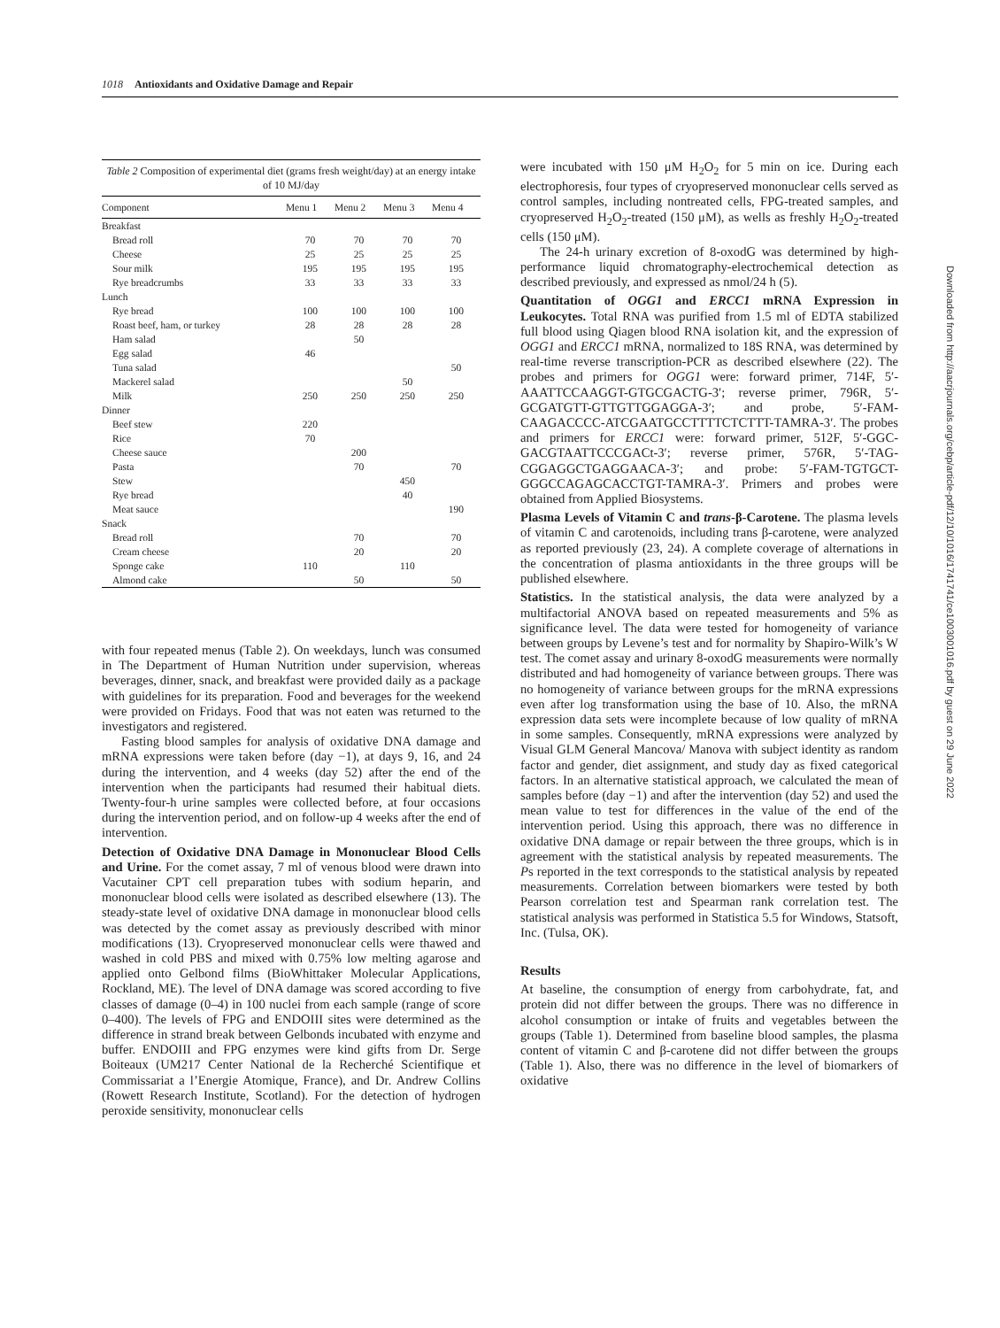1018 Antioxidants and Oxidative Damage and Repair
Table 2 Composition of experimental diet (grams fresh weight/day) at an energy intake of 10 MJ/day
| Component | Menu 1 | Menu 2 | Menu 3 | Menu 4 |
| --- | --- | --- | --- | --- |
| Breakfast | | | | |
| Bread roll | 70 | 70 | 70 | 70 |
| Cheese | 25 | 25 | 25 | 25 |
| Sour milk | 195 | 195 | 195 | 195 |
| Rye breadcrumbs | 33 | 33 | 33 | 33 |
| Lunch | | | | |
| Rye bread | 100 | 100 | 100 | 100 |
| Roast beef, ham, or turkey | 28 | 28 | 28 | 28 |
| Ham salad | | 50 | | |
| Egg salad | 46 | | | |
| Tuna salad | | | | 50 |
| Mackerel salad | | | 50 | |
| Milk | 250 | 250 | 250 | 250 |
| Dinner | | | | |
| Beef stew | 220 | | | |
| Rice | 70 | | | |
| Cheese sauce | | 200 | | |
| Pasta | | 70 | | 70 |
| Stew | | | 450 | |
| Rye bread | | | 40 | |
| Meat sauce | | | | 190 |
| Snack | | | | |
| Bread roll | | 70 | | 70 |
| Cream cheese | | 20 | | 20 |
| Sponge cake | 110 | | 110 | |
| Almond cake | | 50 | | 50 |
with four repeated menus (Table 2). On weekdays, lunch was consumed in The Department of Human Nutrition under supervision, whereas beverages, dinner, snack, and breakfast were provided daily as a package with guidelines for its preparation. Food and beverages for the weekend were provided on Fridays. Food that was not eaten was returned to the investigators and registered.
Fasting blood samples for analysis of oxidative DNA damage and mRNA expressions were taken before (day −1), at days 9, 16, and 24 during the intervention, and 4 weeks (day 52) after the end of the intervention when the participants had resumed their habitual diets. Twenty-four-h urine samples were collected before, at four occasions during the intervention period, and on follow-up 4 weeks after the end of intervention.
Detection of Oxidative DNA Damage in Mononuclear Blood Cells and Urine. For the comet assay, 7 ml of venous blood were drawn into Vacutainer CPT cell preparation tubes with sodium heparin, and mononuclear blood cells were isolated as described elsewhere (13). The steady-state level of oxidative DNA damage in mononuclear blood cells was detected by the comet assay as previously described with minor modifications (13). Cryopreserved mononuclear cells were thawed and washed in cold PBS and mixed with 0.75% low melting agarose and applied onto Gelbond films (BioWhittaker Molecular Applications, Rockland, ME). The level of DNA damage was scored according to five classes of damage (0–4) in 100 nuclei from each sample (range of score 0–400). The levels of FPG and ENDOIII sites were determined as the difference in strand break between Gelbonds incubated with enzyme and buffer. ENDOIII and FPG enzymes were kind gifts from Dr. Serge Boiteaux (UM217 Center National de la Recherché Scientifique et Commissariat a l’Energie Atomique, France), and Dr. Andrew Collins (Rowett Research Institute, Scotland). For the detection of hydrogen peroxide sensitivity, mononuclear cells
were incubated with 150 μM H<sub>2</sub>O<sub>2</sub> for 5 min on ice. During each electrophoresis, four types of cryopreserved mononuclear cells served as control samples, including nontreated cells, FPG-treated samples, and cryopreserved H<sub>2</sub>O<sub>2</sub>-treated (150 μM), as wells as freshly H<sub>2</sub>O<sub>2</sub>-treated cells (150 μM).
The 24-h urinary excretion of 8-oxodG was determined by high-performance liquid chromatography-electrochemical detection as described previously, and expressed as nmol/24 h (5).
Quantitation of OGG1 and ERCC1 mRNA Expression in Leukocytes. Total RNA was purified from 1.5 ml of EDTA stabilized full blood using Qiagen blood RNA isolation kit, and the expression of OGG1 and ERCC1 mRNA, normalized to 18S RNA, was determined by real-time reverse transcription-PCR as described elsewhere (22). The probes and primers for OGG1 were: forward primer, 714F, 5′-AAATTCCAAGGT-GTGCGACTG-3′; reverse primer, 796R, 5′-GCGATGTT-GTTGTTGGAGGA-3′; and probe, 5′-FAM-CAAGACCCC-ATCGAATGCCTTTTCTCTTT-TAMRA-3′. The probes and primers for ERCC1 were: forward primer, 512F, 5′-GGC-GACGTAATTCCCGACt-3′; reverse primer, 576R, 5′-TAG-CGGAGGCTGAGGAACA-3′; and probe: 5′-FAM-TGTGCT-GGGCCAGAGCACCTGT-TAMRA-3′. Primers and probes were obtained from Applied Biosystems.
Plasma Levels of Vitamin C and trans-β-Carotene. The plasma levels of vitamin C and carotenoids, including trans β-carotene, were analyzed as reported previously (23, 24). A complete coverage of alternations in the concentration of plasma antioxidants in the three groups will be published elsewhere.
Statistics. In the statistical analysis, the data were analyzed by a multifactorial ANOVA based on repeated measurements and 5% as significance level. The data were tested for homogeneity of variance between groups by Levene’s test and for normality by Shapiro-Wilk’s W test. The comet assay and urinary 8-oxodG measurements were normally distributed and had homogeneity of variance between groups. There was no homogeneity of variance between groups for the mRNA expressions even after log transformation using the base of 10. Also, the mRNA expression data sets were incomplete because of low quality of mRNA in some samples. Consequently, mRNA expressions were analyzed by Visual GLM General Mancova/ Manova with subject identity as random factor and gender, diet assignment, and study day as fixed categorical factors. In an alternative statistical approach, we calculated the mean of samples before (day −1) and after the intervention (day 52) and used the mean value to test for differences in the value of the end of the intervention period. Using this approach, there was no difference in oxidative DNA damage or repair between the three groups, which is in agreement with the statistical analysis by repeated measurements. The Ps reported in the text corresponds to the statistical analysis by repeated measurements. Correlation between biomarkers were tested by both Pearson correlation test and Spearman rank correlation test. The statistical analysis was performed in Statistica 5.5 for Windows, Statsoft, Inc. (Tulsa, OK).
Results
At baseline, the consumption of energy from carbohydrate, fat, and protein did not differ between the groups. There was no difference in alcohol consumption or intake of fruits and vegetables between the groups (Table 1). Determined from baseline blood samples, the plasma content of vitamin C and β-carotene did not differ between the groups (Table 1). Also, there was no difference in the level of biomarkers of oxidative
Downloaded from http://aacrjournals.org/cebp/article-pdf/12/10/1016/1741741/ce1003001016.pdf by guest on 29 June 2022